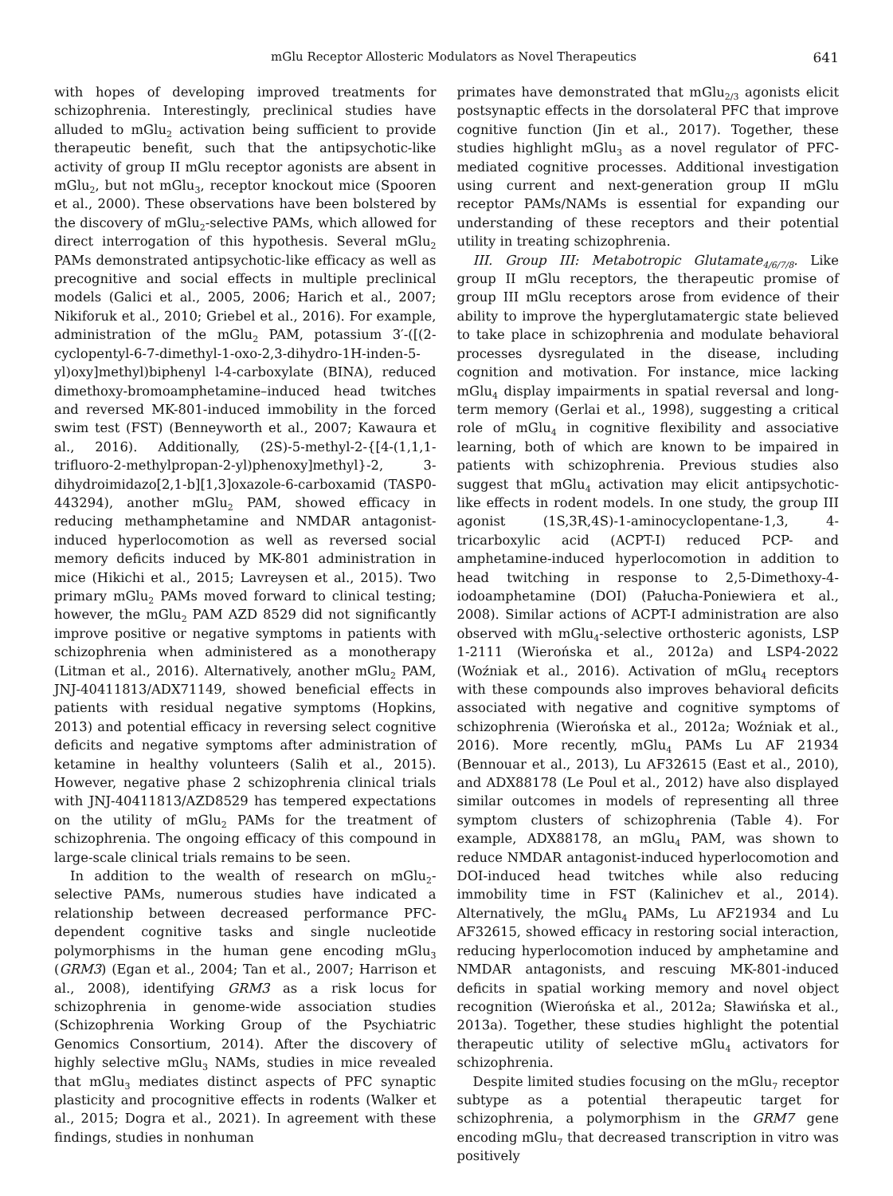mGlu Receptor Allosteric Modulators as Novel Therapeutics 641
with hopes of developing improved treatments for schizophrenia. Interestingly, preclinical studies have alluded to mGlu<sub>2</sub> activation being sufficient to provide therapeutic benefit, such that the antipsychotic-like activity of group II mGlu receptor agonists are absent in mGlu<sub>2</sub>, but not mGlu<sub>3</sub>, receptor knockout mice (Spooren et al., 2000). These observations have been bolstered by the discovery of mGlu<sub>2</sub>-selective PAMs, which allowed for direct interrogation of this hypothesis. Several mGlu<sub>2</sub> PAMs demonstrated antipsychotic-like efficacy as well as precognitive and social effects in multiple preclinical models (Galici et al., 2005, 2006; Harich et al., 2007; Nikiforuk et al., 2010; Griebel et al., 2016). For example, administration of the mGlu<sub>2</sub> PAM, potassium 3′-([(2-cyclopentyl-6-7-dimethyl-1-oxo-2,3-dihydro-1H-inden-5-yl)oxy]methyl)biphenyl l-4-carboxylate (BINA), reduced dimethoxy-bromoamphetamine–induced head twitches and reversed MK-801-induced immobility in the forced swim test (FST) (Benneyworth et al., 2007; Kawaura et al., 2016). Additionally, (2S)-5-methyl-2-{[4-(1,1,1-trifluoro-2-methylpropan-2-yl)phenoxy]methyl}-2, 3-dihydroimidazo[2,1-b][1,3]oxazole-6-carboxamid (TASP0-443294), another mGlu<sub>2</sub> PAM, showed efficacy in reducing methamphetamine and NMDAR antagonist-induced hyperlocomotion as well as reversed social memory deficits induced by MK-801 administration in mice (Hikichi et al., 2015; Lavreysen et al., 2015). Two primary mGlu<sub>2</sub> PAMs moved forward to clinical testing; however, the mGlu<sub>2</sub> PAM AZD 8529 did not significantly improve positive or negative symptoms in patients with schizophrenia when administered as a monotherapy (Litman et al., 2016). Alternatively, another mGlu<sub>2</sub> PAM, JNJ-40411813/ADX71149, showed beneficial effects in patients with residual negative symptoms (Hopkins, 2013) and potential efficacy in reversing select cognitive deficits and negative symptoms after administration of ketamine in healthy volunteers (Salih et al., 2015). However, negative phase 2 schizophrenia clinical trials with JNJ-40411813/AZD8529 has tempered expectations on the utility of mGlu<sub>2</sub> PAMs for the treatment of schizophrenia. The ongoing efficacy of this compound in large-scale clinical trials remains to be seen.
In addition to the wealth of research on mGlu<sub>2</sub>-selective PAMs, numerous studies have indicated a relationship between decreased performance PFC-dependent cognitive tasks and single nucleotide polymorphisms in the human gene encoding mGlu<sub>3</sub> (GRM3) (Egan et al., 2004; Tan et al., 2007; Harrison et al., 2008), identifying GRM3 as a risk locus for schizophrenia in genome-wide association studies (Schizophrenia Working Group of the Psychiatric Genomics Consortium, 2014). After the discovery of highly selective mGlu<sub>3</sub> NAMs, studies in mice revealed that mGlu<sub>3</sub> mediates distinct aspects of PFC synaptic plasticity and procognitive effects in rodents (Walker et al., 2015; Dogra et al., 2021). In agreement with these findings, studies in nonhuman
primates have demonstrated that mGlu<sub>2/3</sub> agonists elicit postsynaptic effects in the dorsolateral PFC that improve cognitive function (Jin et al., 2017). Together, these studies highlight mGlu<sub>3</sub> as a novel regulator of PFC-mediated cognitive processes. Additional investigation using current and next-generation group II mGlu receptor PAMs/NAMs is essential for expanding our understanding of these receptors and their potential utility in treating schizophrenia.
III. Group III: Metabotropic Glutamate<sub>4/6/7/8</sub>. Like group II mGlu receptors, the therapeutic promise of group III mGlu receptors arose from evidence of their ability to improve the hyperglutamatergic state believed to take place in schizophrenia and modulate behavioral processes dysregulated in the disease, including cognition and motivation. For instance, mice lacking mGlu<sub>4</sub> display impairments in spatial reversal and long-term memory (Gerlai et al., 1998), suggesting a critical role of mGlu<sub>4</sub> in cognitive flexibility and associative learning, both of which are known to be impaired in patients with schizophrenia. Previous studies also suggest that mGlu<sub>4</sub> activation may elicit antipsychotic-like effects in rodent models. In one study, the group III agonist (1S,3R,4S)-1-aminocyclopentane-1,3, 4-tricarboxylic acid (ACPT-I) reduced PCP- and amphetamine-induced hyperlocomotion in addition to head twitching in response to 2,5-Dimethoxy-4-iodoamphetamine (DOI) (Pałucha-Poniewiera et al., 2008). Similar actions of ACPT-I administration are also observed with mGlu<sub>4</sub>-selective orthosteric agonists, LSP 1-2111 (Wierońska et al., 2012a) and LSP4-2022 (Woźniak et al., 2016). Activation of mGlu<sub>4</sub> receptors with these compounds also improves behavioral deficits associated with negative and cognitive symptoms of schizophrenia (Wierońska et al., 2012a; Woźniak et al., 2016). More recently, mGlu<sub>4</sub> PAMs Lu AF 21934 (Bennouar et al., 2013), Lu AF32615 (East et al., 2010), and ADX88178 (Le Poul et al., 2012) have also displayed similar outcomes in models of representing all three symptom clusters of schizophrenia (Table 4). For example, ADX88178, an mGlu<sub>4</sub> PAM, was shown to reduce NMDAR antagonist-induced hyperlocomotion and DOI-induced head twitches while also reducing immobility time in FST (Kalinichev et al., 2014). Alternatively, the mGlu<sub>4</sub> PAMs, Lu AF21934 and Lu AF32615, showed efficacy in restoring social interaction, reducing hyperlocomotion induced by amphetamine and NMDAR antagonists, and rescuing MK-801-induced deficits in spatial working memory and novel object recognition (Wierońska et al., 2012a; Sławińska et al., 2013a). Together, these studies highlight the potential therapeutic utility of selective mGlu<sub>4</sub> activators for schizophrenia.
Despite limited studies focusing on the mGlu<sub>7</sub> receptor subtype as a potential therapeutic target for schizophrenia, a polymorphism in the GRM7 gene encoding mGlu<sub>7</sub> that decreased transcription in vitro was positively